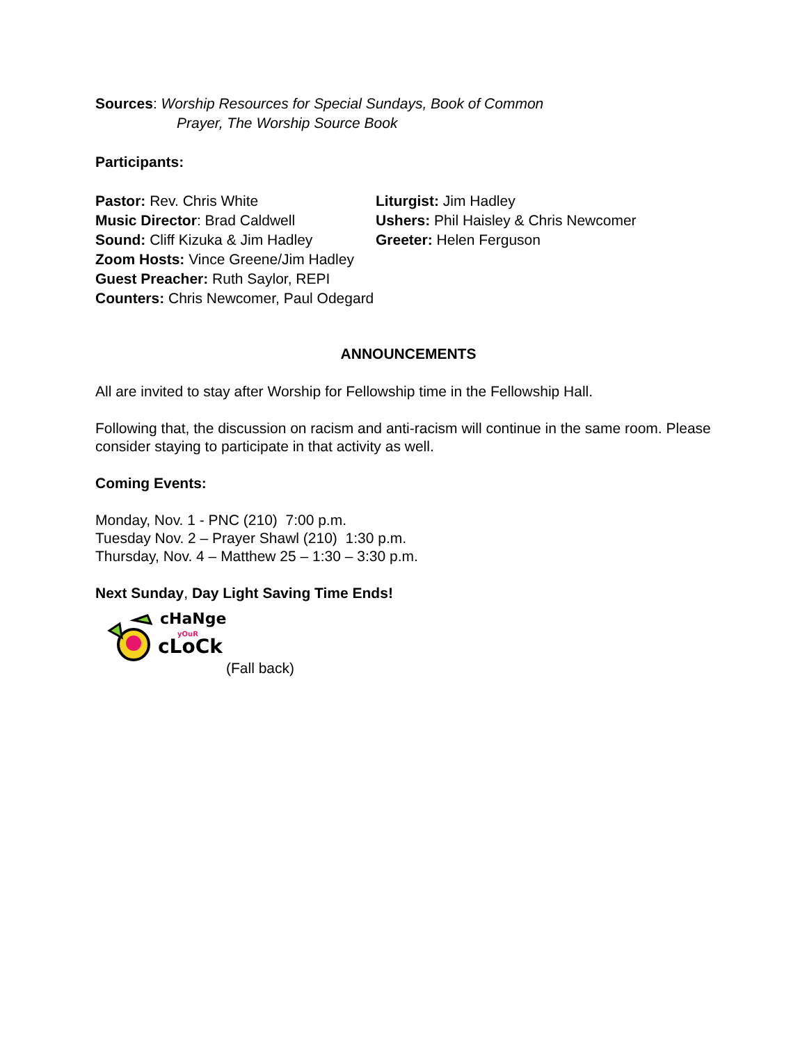Sources: Worship Resources for Special Sundays, Book of Common
Prayer, The Worship Source Book
Participants:
Pastor: Rev. Chris White
Liturgist: Jim Hadley
Music Director: Brad Caldwell
Ushers: Phil Haisley & Chris Newcomer
Sound: Cliff Kizuka & Jim Hadley
Greeter: Helen Ferguson
Zoom Hosts: Vince Greene/Jim Hadley
Guest Preacher: Ruth Saylor, REPI
Counters: Chris Newcomer, Paul Odegard
ANNOUNCEMENTS
All are invited to stay after Worship for Fellowship time in the Fellowship Hall.
Following that, the discussion on racism and anti-racism will continue in the same room. Please consider staying to participate in that activity as well.
Coming Events:
Monday, Nov. 1 - PNC (210) 7:00 p.m.
Tuesday Nov. 2 – Prayer Shawl (210) 1:30 p.m.
Thursday, Nov. 4 – Matthew 25 – 1:30 – 3:30 p.m.
Next Sunday, Day Light Saving Time Ends!
cHaNge
yOuR
cLoCk
(Fall back)